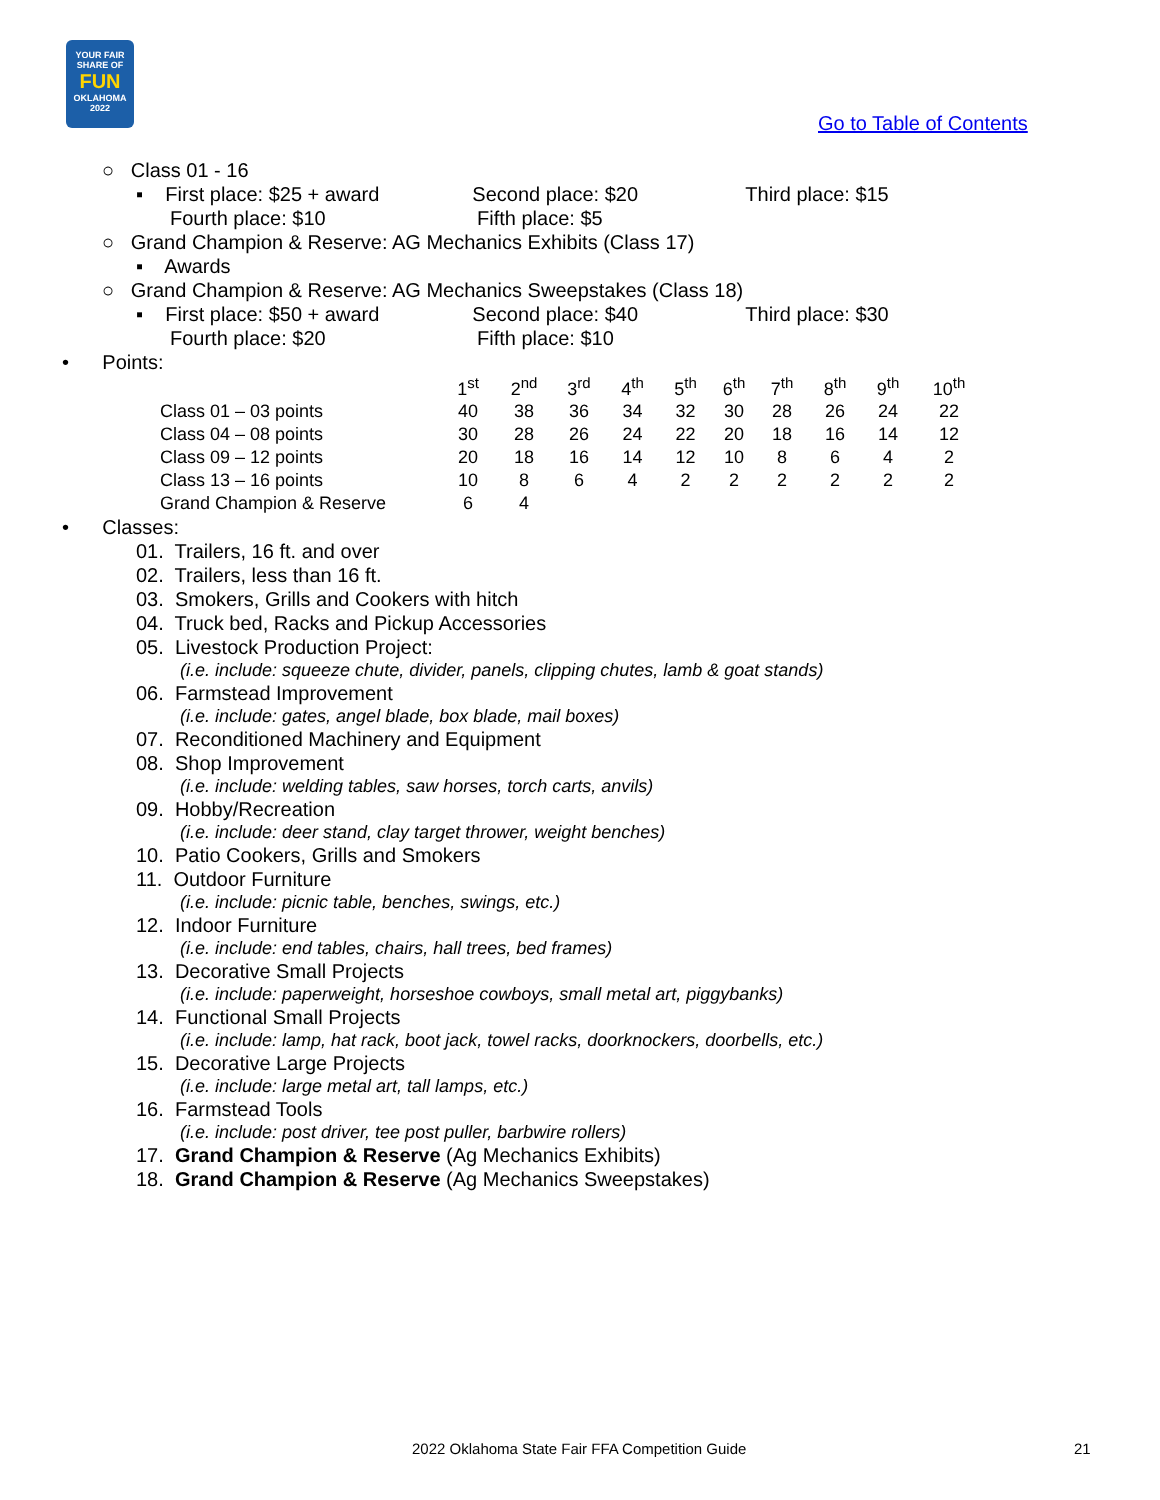YOUR FAIR
SHARE OF
FUN
OKLAHOMA
2022
Go to Table of Contents
○ Class 01 - 16
▪ First place: $25 + award Second place: $20 Third place: $15
Fourth place: $10 Fifth place: $5
○ Grand Champion & Reserve: AG Mechanics Exhibits (Class 17)
▪ Awards
○ Grand Champion & Reserve: AG Mechanics Sweepstakes (Class 18)
▪ First place: $50 + award Second place: $40 Third place: $30
Fourth place: $20 Fifth place: $10
• Points:
| | 1<sup>st</sup> | 2<sup>nd</sup> | 3<sup>rd</sup> | 4<sup>th</sup> | 5<sup>th</sup> | 6<sup>th</sup> | 7<sup>th</sup> | 8<sup>th</sup> | 9<sup>th</sup> | 10<sup>th</sup> |
| Class 01 – 03 points | 40 | 38 | 36 | 34 | 32 | 30 | 28 | 26 | 24 | 22 |
| Class 04 – 08 points | 30 | 28 | 26 | 24 | 22 | 20 | 18 | 16 | 14 | 12 |
| Class 09 – 12 points | 20 | 18 | 16 | 14 | 12 | 10 | 8 | 6 | 4 | 2 |
| Class 13 – 16 points | 10 | 8 | 6 | 4 | 2 | 2 | 2 | 2 | 2 | 2 |
| Grand Champion & Reserve | 6 | 4 | | | | | | | | |
• Classes:
01. Trailers, 16 ft. and over
02. Trailers, less than 16 ft.
03. Smokers, Grills and Cookers with hitch
04. Truck bed, Racks and Pickup Accessories
05. Livestock Production Project:
(i.e. include: squeeze chute, divider, panels, clipping chutes, lamb & goat stands)
06. Farmstead Improvement
(i.e. include: gates, angel blade, box blade, mail boxes)
07. Reconditioned Machinery and Equipment
08. Shop Improvement
(i.e. include: welding tables, saw horses, torch carts, anvils)
09. Hobby/Recreation
(i.e. include: deer stand, clay target thrower, weight benches)
10. Patio Cookers, Grills and Smokers
11. Outdoor Furniture
(i.e. include: picnic table, benches, swings, etc.)
12. Indoor Furniture
(i.e. include: end tables, chairs, hall trees, bed frames)
13. Decorative Small Projects
(i.e. include: paperweight, horseshoe cowboys, small metal art, piggybanks)
14. Functional Small Projects
(i.e. include: lamp, hat rack, boot jack, towel racks, doorknockers, doorbells, etc.)
15. Decorative Large Projects
(i.e. include: large metal art, tall lamps, etc.)
16. Farmstead Tools
(i.e. include: post driver, tee post puller, barbwire rollers)
17. Grand Champion & Reserve (Ag Mechanics Exhibits)
18. Grand Champion & Reserve (Ag Mechanics Sweepstakes)
2022 Oklahoma State Fair FFA Competition Guide 21